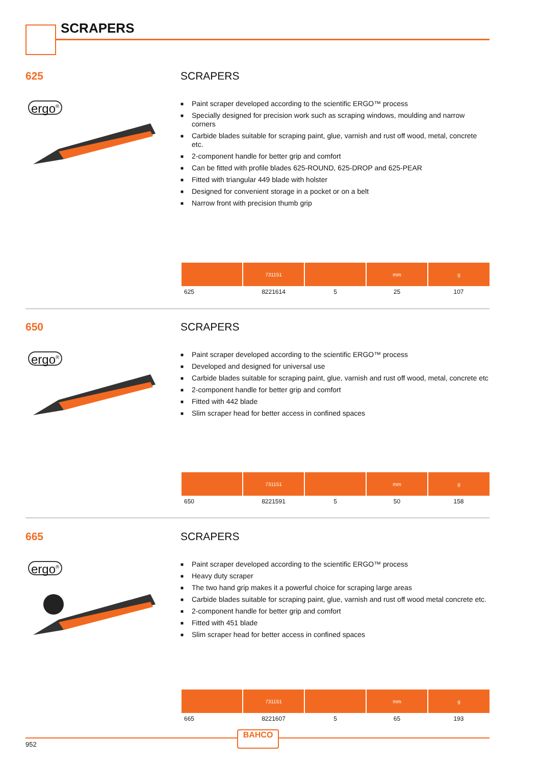SCRAPERS
625 SCRAPERS
ergo<sup>®</sup>
■ Paint scraper developed according to the scientific ERGO™ process
■ Specially designed for precision work such as scraping windows, moulding and narrow corners
■ Carbide blades suitable for scraping paint, glue, varnish and rust off wood, metal, concrete etc.
■ 2-component handle for better grip and comfort
■ Can be fitted with profile blades 625-ROUND, 625-DROP and 625-PEAR
■ Fitted with triangular 449 blade with holster
■ Designed for convenient storage in a pocket or on a belt
■ Narrow front with precision thumb grip
| | 731151 | | mm | g |
| --- | --- | --- | --- | --- |
| 625 | 8221614 | 5 | 25 | 107 |
650 SCRAPERS
ergo<sup>®</sup>
■ Paint scraper developed according to the scientific ERGO™ process
■ Developed and designed for universal use
■ Carbide blades suitable for scraping paint, glue, varnish and rust off wood, metal, concrete etc
■ 2-component handle for better grip and comfort
■ Fitted with 442 blade
■ Slim scraper head for better access in confined spaces
| | 731151 | | mm | g |
| --- | --- | --- | --- | --- |
| 650 | 8221591 | 5 | 50 | 158 |
665 SCRAPERS
ergo<sup>®</sup>
■ Paint scraper developed according to the scientific ERGO™ process
■ Heavy duty scraper
■ The two hand grip makes it a powerful choice for scraping large areas
■ Carbide blades suitable for scraping paint, glue, varnish and rust off wood metal concrete etc.
■ 2-component handle for better grip and comfort
■ Fitted with 451 blade
■ Slim scraper head for better access in confined spaces
| | 731151 | | mm | g |
| --- | --- | --- | --- | --- |
| 665 | 8221607 | 5 | 65 | 193 |
952
BAHCO